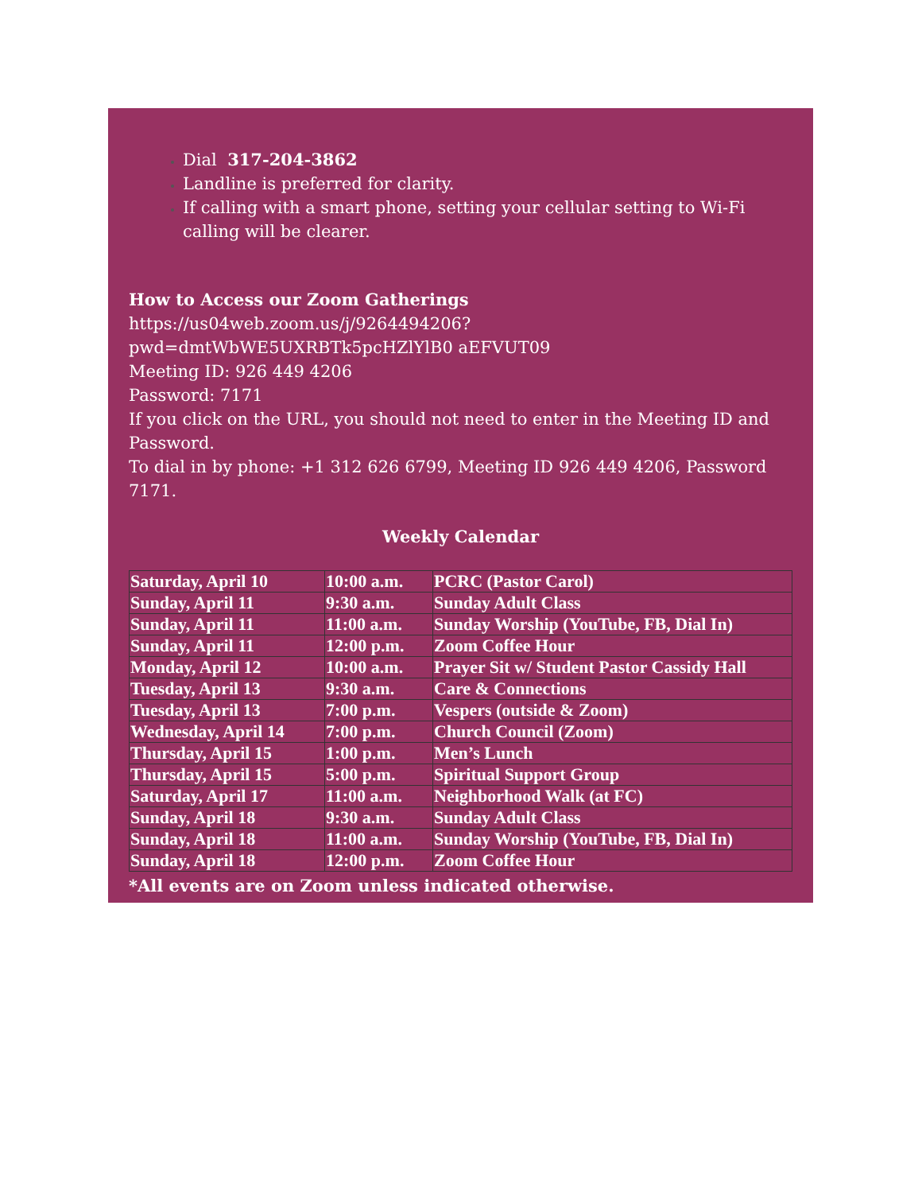Dial 317-204-3862
Landline is preferred for clarity.
If calling with a smart phone, setting your cellular setting to Wi-Fi calling will be clearer.
How to Access our Zoom Gatherings
https://us04web.zoom.us/j/9264494206?pwd=dmtWbWE5UXRBTk5pcHZlYlB0 aEFVUT09
Meeting ID: 926 449 4206
Password: 7171
If you click on the URL, you should not need to enter in the Meeting ID and Password.
To dial in by phone: +1 312 626 6799, Meeting ID 926 449 4206, Password 7171.
Weekly Calendar
| Saturday, April 10 | 10:00 a.m. | PCRC (Pastor Carol) |
| Sunday, April 11 | 9:30 a.m. | Sunday Adult Class |
| Sunday, April 11 | 11:00 a.m. | Sunday Worship (YouTube, FB, Dial In) |
| Sunday, April 11 | 12:00 p.m. | Zoom Coffee Hour |
| Monday, April 12 | 10:00 a.m. | Prayer Sit w/ Student Pastor Cassidy Hall |
| Tuesday, April 13 | 9:30 a.m. | Care & Connections |
| Tuesday, April 13 | 7:00 p.m. | Vespers (outside & Zoom) |
| Wednesday, April 14 | 7:00 p.m. | Church Council (Zoom) |
| Thursday, April 15 | 1:00 p.m. | Men’s Lunch |
| Thursday, April 15 | 5:00 p.m. | Spiritual Support Group |
| Saturday, April 17 | 11:00 a.m. | Neighborhood Walk (at FC) |
| Sunday, April 18 | 9:30 a.m. | Sunday Adult Class |
| Sunday, April 18 | 11:00 a.m. | Sunday Worship (YouTube, FB, Dial In) |
| Sunday, April 18 | 12:00 p.m. | Zoom Coffee Hour |
*All events are on Zoom unless indicated otherwise.